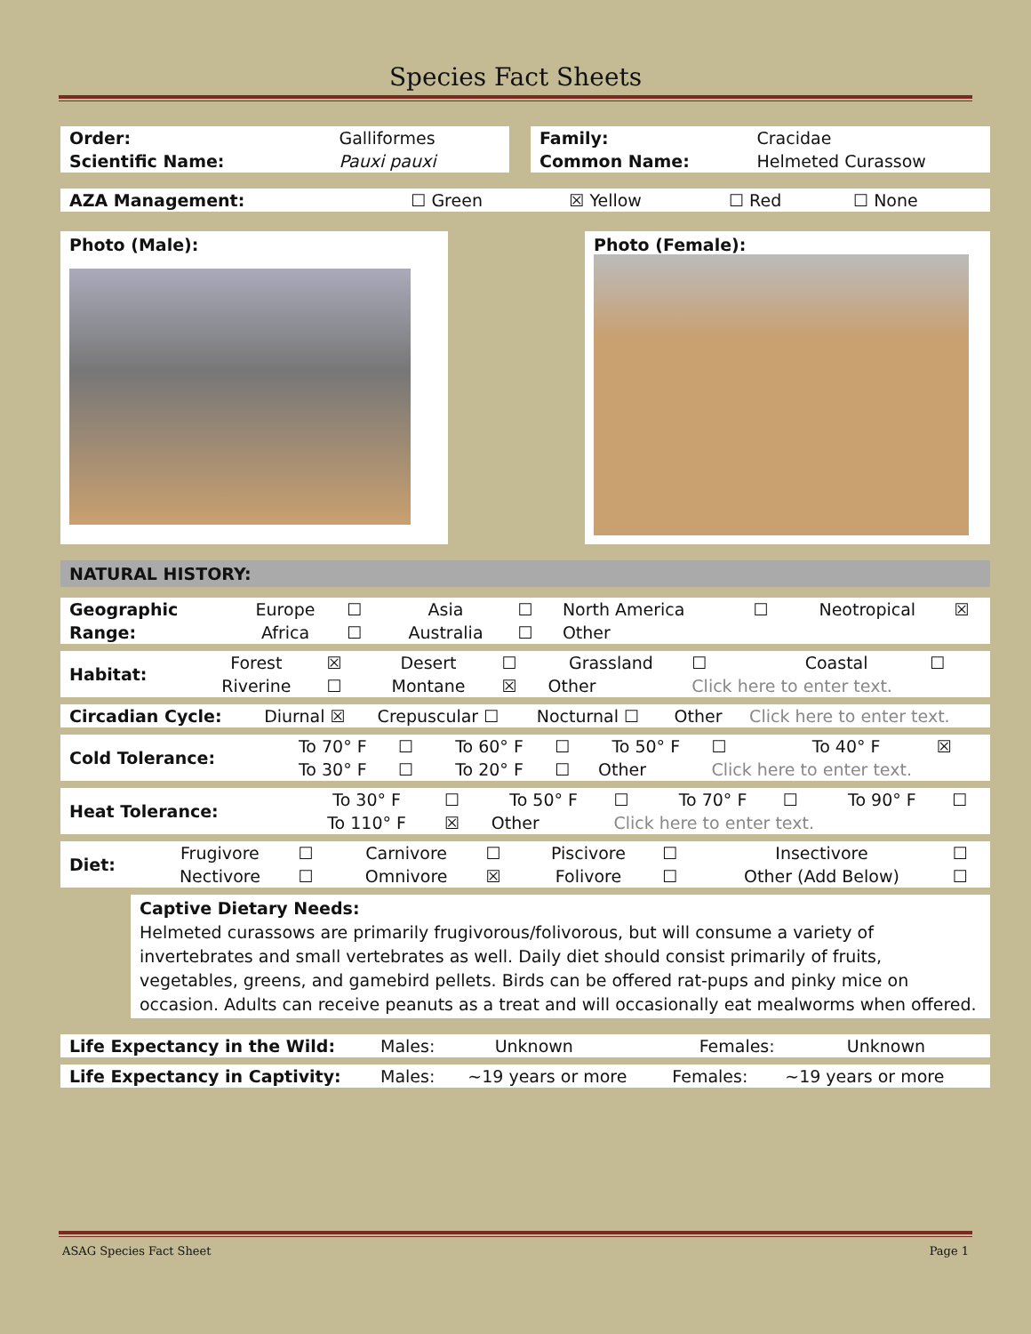Species Fact Sheets
| Order: | Galliformes |
| Scientific Name: | Pauxi pauxi |
| Family: | Cracidae |
| Common Name: | Helmeted Curassow |
| AZA Management: | ☐ Green | ☒ Yellow | ☐ Red | ☐ None |
Photo (Male): Photo (Female):
NATURAL HISTORY:
| Geographic | Europe | ☐ | Asia | ☐ | North America | ☐ | Neotropical | ☒ |
| Range: | Africa | ☐ | Australia | ☐ | Other | | | |
| Habitat: | Forest | ☒ | Desert | ☐ | Grassland | ☐ | Coastal | ☐ |
| | Riverine | ☐ | Montane | ☒ | Other | Click here to enter text. | | |
| Circadian Cycle: | Diurnal ☒ | Crepuscular ☐ | Nocturnal ☐ | Other | Click here to enter text. |
| Cold Tolerance: | To 70° F | ☐ | To 60° F | ☐ | To 50° F | ☐ | To 40° F | ☒ |
| | To 30° F | ☐ | To 20° F | ☐ | Other | Click here to enter text. | | |
| Heat Tolerance: | To 30° F | ☐ | To 50° F | ☐ | To 70° F | ☐ | To 90° F | ☐ |
| | To 110° F | ☒ | Other | Click here to enter text. | | | | |
| Diet: | Frugivore | ☐ | Carnivore | ☐ | Piscivore | ☐ | Insectivore | ☐ |
| | Nectivore | ☐ | Omnivore | ☒ | Folivore | ☐ | Other (Add Below) | ☐ |
Captive Dietary Needs:
Helmeted curassows are primarily frugivorous/folivorous, but will consume a variety of invertebrates and small vertebrates as well. Daily diet should consist primarily of fruits, vegetables, greens, and gamebird pellets. Birds can be offered rat-pups and pinky mice on occasion. Adults can receive peanuts as a treat and will occasionally eat mealworms when offered.
| Life Expectancy in the Wild: | Males: | Unknown | Females: | Unknown |
| Life Expectancy in Captivity: | Males: | ~19 years or more | Females: | ~19 years or more |
ASAG Species Fact Sheet Page 1